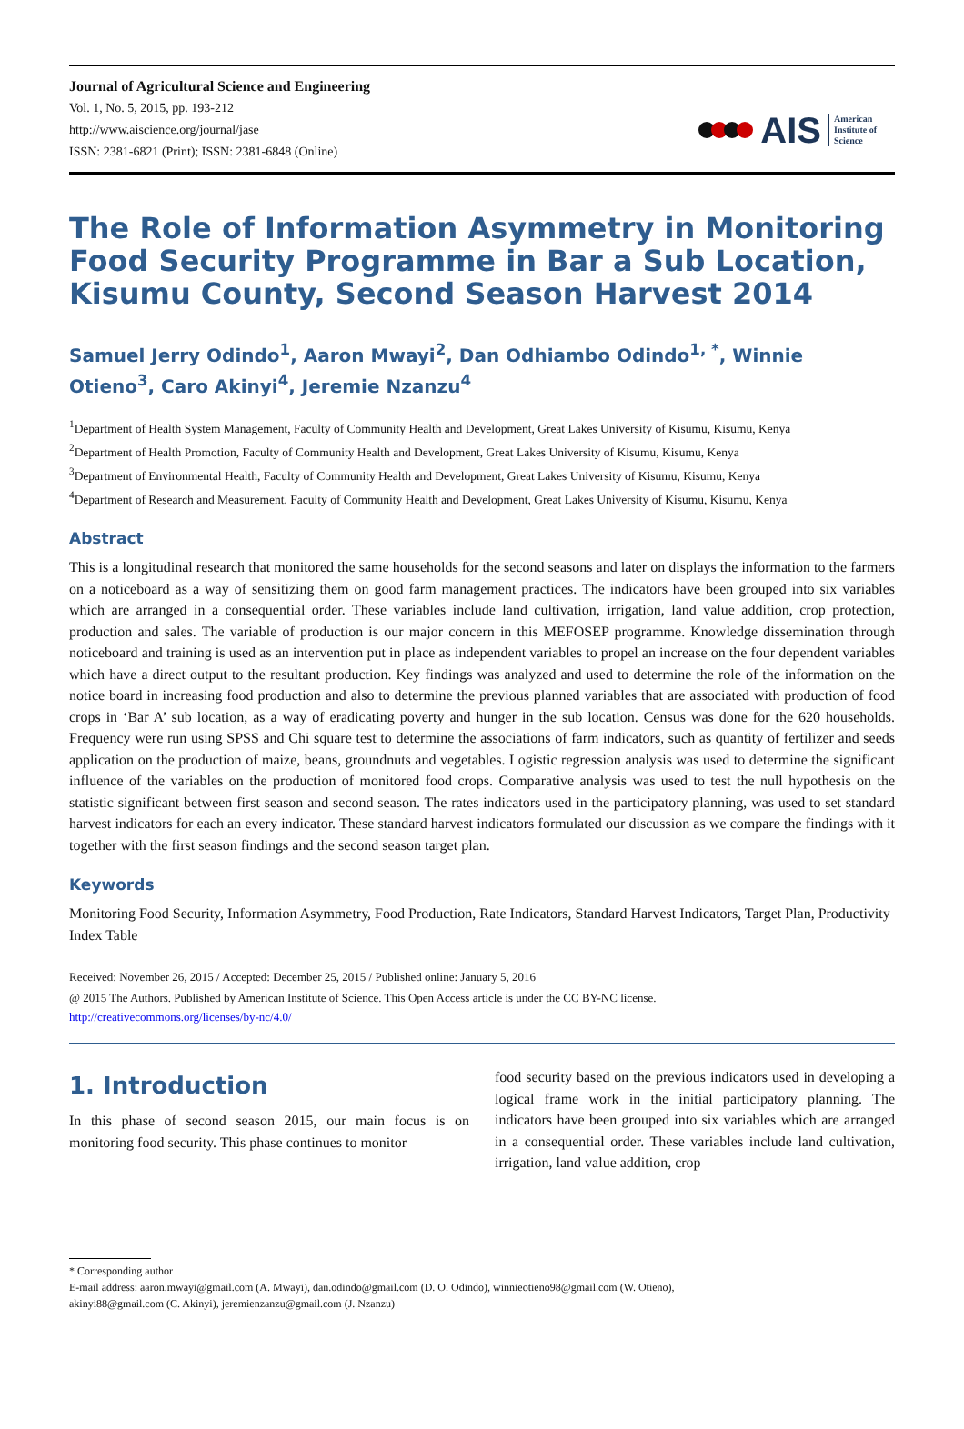Journal of Agricultural Science and Engineering
Vol. 1, No. 5, 2015, pp. 193-212
http://www.aiscience.org/journal/jase
ISSN: 2381-6821 (Print); ISSN: 2381-6848 (Online)
AIS American
Institute of
Science
The Role of Information Asymmetry in Monitoring Food Security Programme in Bar a Sub Location, Kisumu County, Second Season Harvest 2014
Samuel Jerry Odindo<sup>1</sup>, Aaron Mwayi<sup>2</sup>, Dan Odhiambo Odindo<sup>1, *</sup>, Winnie Otieno<sup>3</sup>, Caro Akinyi<sup>4</sup>, Jeremie Nzanzu<sup>4</sup>
<sup>1</sup> Department of Health System Management, Faculty of Community Health and Development, Great Lakes University of Kisumu, Kisumu, Kenya
<sup>2</sup> Department of Health Promotion, Faculty of Community Health and Development, Great Lakes University of Kisumu, Kisumu, Kenya
<sup>3</sup> Department of Environmental Health, Faculty of Community Health and Development, Great Lakes University of Kisumu, Kisumu, Kenya
<sup>4</sup> Department of Research and Measurement, Faculty of Community Health and Development, Great Lakes University of Kisumu, Kisumu, Kenya
Abstract
This is a longitudinal research that monitored the same households for the second seasons and later on displays the information to the farmers on a noticeboard as a way of sensitizing them on good farm management practices. The indicators have been grouped into six variables which are arranged in a consequential order. These variables include land cultivation, irrigation, land value addition, crop protection, production and sales. The variable of production is our major concern in this MEFOSEP programme. Knowledge dissemination through noticeboard and training is used as an intervention put in place as independent variables to propel an increase on the four dependent variables which have a direct output to the resultant production. Key findings was analyzed and used to determine the role of the information on the notice board in increasing food production and also to determine the previous planned variables that are associated with production of food crops in ‘Bar A’ sub location, as a way of eradicating poverty and hunger in the sub location. Census was done for the 620 households. Frequency were run using SPSS and Chi square test to determine the associations of farm indicators, such as quantity of fertilizer and seeds application on the production of maize, beans, groundnuts and vegetables. Logistic regression analysis was used to determine the significant influence of the variables on the production of monitored food crops. Comparative analysis was used to test the null hypothesis on the statistic significant between first season and second season. The rates indicators used in the participatory planning, was used to set standard harvest indicators for each an every indicator. These standard harvest indicators formulated our discussion as we compare the findings with it together with the first season findings and the second season target plan.
Keywords
Monitoring Food Security, Information Asymmetry, Food Production, Rate Indicators, Standard Harvest Indicators, Target Plan, Productivity Index Table
Received: November 26, 2015 / Accepted: December 25, 2015 / Published online: January 5, 2016
@ 2015 The Authors. Published by American Institute of Science. This Open Access article is under the CC BY-NC license.
http://creativecommons.org/licenses/by-nc/4.0/
1. Introduction
In this phase of second season 2015, our main focus is on monitoring food security. This phase continues to monitor
food security based on the previous indicators used in developing a logical frame work in the initial participatory planning. The indicators have been grouped into six variables which are arranged in a consequential order. These variables include land cultivation, irrigation, land value addition, crop
* Corresponding author
E-mail address: aaron.mwayi@gmail.com (A. Mwayi), dan.odindo@gmail.com (D. O. Odindo), winnieotieno98@gmail.com (W. Otieno),
akinyi88@gmail.com (C. Akinyi), jeremienzanzu@gmail.com (J. Nzanzu)